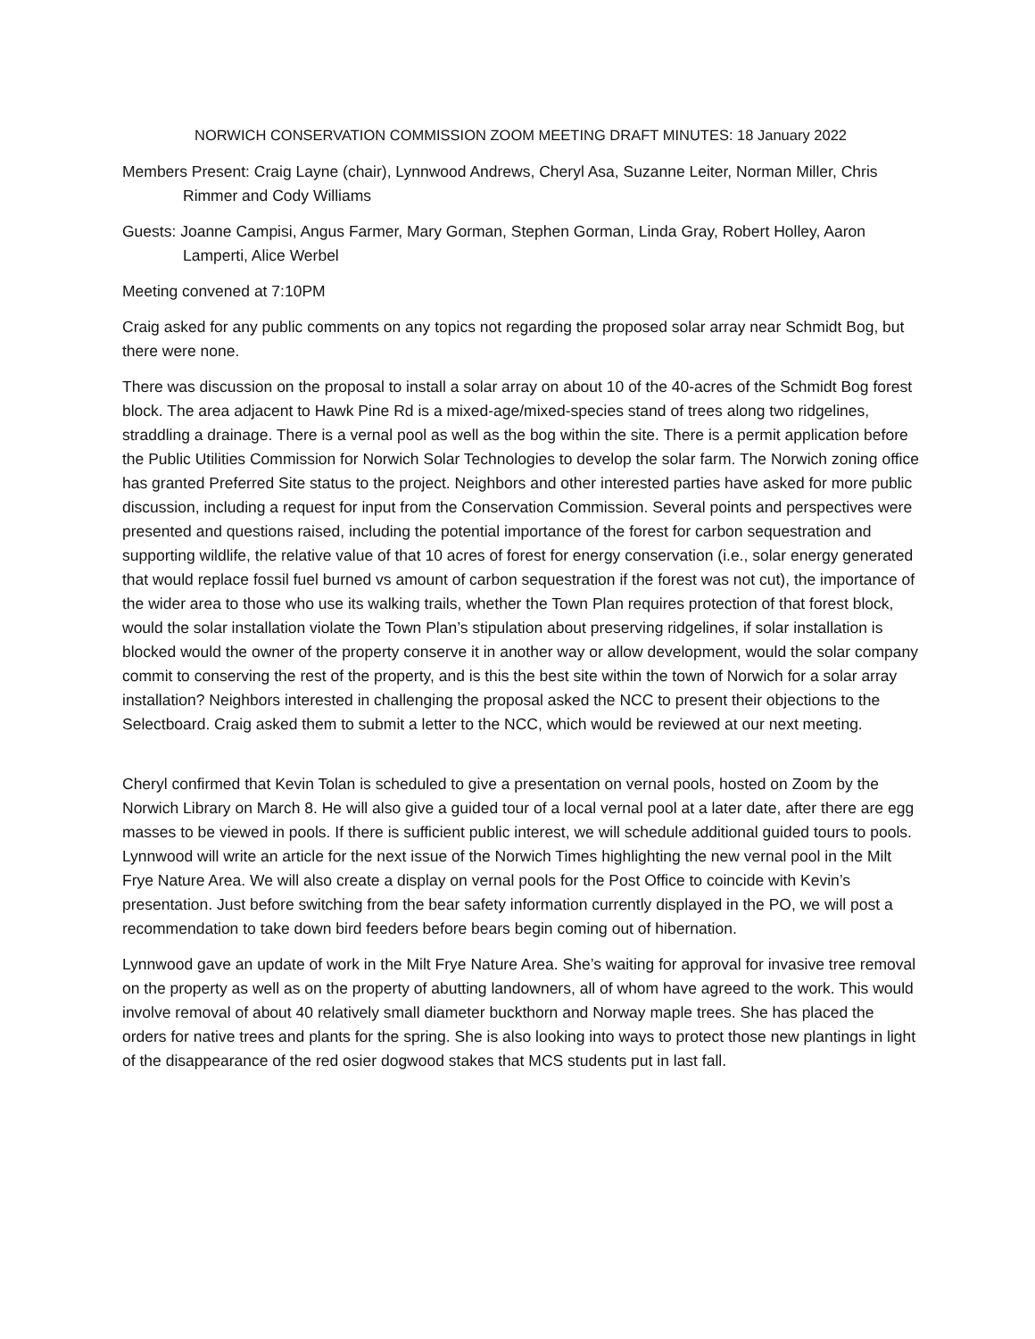NORWICH CONSERVATION COMMISSION ZOOM MEETING DRAFT MINUTES: 18 January 2022
Members Present: Craig Layne (chair), Lynnwood Andrews, Cheryl Asa, Suzanne Leiter, Norman Miller, Chris Rimmer and Cody Williams
Guests: Joanne Campisi, Angus Farmer, Mary Gorman, Stephen Gorman, Linda Gray, Robert Holley, Aaron Lamperti, Alice Werbel
Meeting convened at 7:10PM
Craig asked for any public comments on any topics not regarding the proposed solar array near Schmidt Bog, but there were none.
There was discussion on the proposal to install a solar array on about 10 of the 40-acres of the Schmidt Bog forest block. The area adjacent to Hawk Pine Rd is a mixed-age/mixed-species stand of trees along two ridgelines, straddling a drainage. There is a vernal pool as well as the bog within the site. There is a permit application before the Public Utilities Commission for Norwich Solar Technologies to develop the solar farm. The Norwich zoning office has granted Preferred Site status to the project. Neighbors and other interested parties have asked for more public discussion, including a request for input from the Conservation Commission. Several points and perspectives were presented and questions raised, including the potential importance of the forest for carbon sequestration and supporting wildlife, the relative value of that 10 acres of forest for energy conservation (i.e., solar energy generated that would replace fossil fuel burned vs amount of carbon sequestration if the forest was not cut), the importance of the wider area to those who use its walking trails, whether the Town Plan requires protection of that forest block, would the solar installation violate the Town Plan’s stipulation about preserving ridgelines, if solar installation is blocked would the owner of the property conserve it in another way or allow development, would the solar company commit to conserving the rest of the property, and is this the best site within the town of Norwich for a solar array installation? Neighbors interested in challenging the proposal asked the NCC to present their objections to the Selectboard. Craig asked them to submit a letter to the NCC, which would be reviewed at our next meeting.
Cheryl confirmed that Kevin Tolan is scheduled to give a presentation on vernal pools, hosted on Zoom by the Norwich Library on March 8. He will also give a guided tour of a local vernal pool at a later date, after there are egg masses to be viewed in pools. If there is sufficient public interest, we will schedule additional guided tours to pools. Lynnwood will write an article for the next issue of the Norwich Times highlighting the new vernal pool in the Milt Frye Nature Area. We will also create a display on vernal pools for the Post Office to coincide with Kevin’s presentation. Just before switching from the bear safety information currently displayed in the PO, we will post a recommendation to take down bird feeders before bears begin coming out of hibernation.
Lynnwood gave an update of work in the Milt Frye Nature Area. She’s waiting for approval for invasive tree removal on the property as well as on the property of abutting landowners, all of whom have agreed to the work. This would involve removal of about 40 relatively small diameter buckthorn and Norway maple trees. She has placed the orders for native trees and plants for the spring. She is also looking into ways to protect those new plantings in light of the disappearance of the red osier dogwood stakes that MCS students put in last fall.